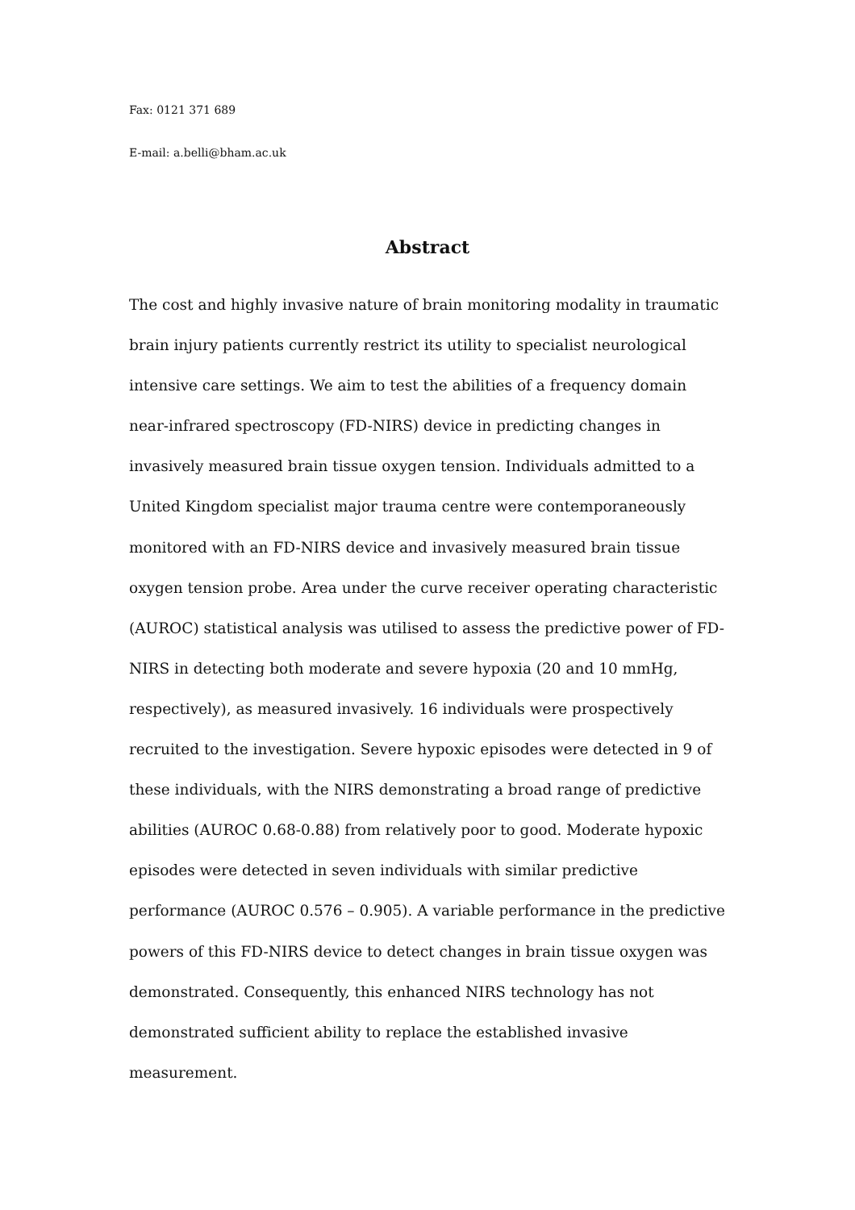Fax: 0121 371 689
E-mail: a.belli@bham.ac.uk
Abstract
The cost and highly invasive nature of brain monitoring modality in traumatic brain injury patients currently restrict its utility to specialist neurological intensive care settings. We aim to test the abilities of a frequency domain near-infrared spectroscopy (FD-NIRS) device in predicting changes in invasively measured brain tissue oxygen tension. Individuals admitted to a United Kingdom specialist major trauma centre were contemporaneously monitored with an FD-NIRS device and invasively measured brain tissue oxygen tension probe. Area under the curve receiver operating characteristic (AUROC) statistical analysis was utilised to assess the predictive power of FD-NIRS in detecting both moderate and severe hypoxia (20 and 10 mmHg, respectively), as measured invasively. 16 individuals were prospectively recruited to the investigation. Severe hypoxic episodes were detected in 9 of these individuals, with the NIRS demonstrating a broad range of predictive abilities (AUROC 0.68-0.88) from relatively poor to good. Moderate hypoxic episodes were detected in seven individuals with similar predictive performance (AUROC 0.576 – 0.905). A variable performance in the predictive powers of this FD-NIRS device to detect changes in brain tissue oxygen was demonstrated. Consequently, this enhanced NIRS technology has not demonstrated sufficient ability to replace the established invasive measurement.